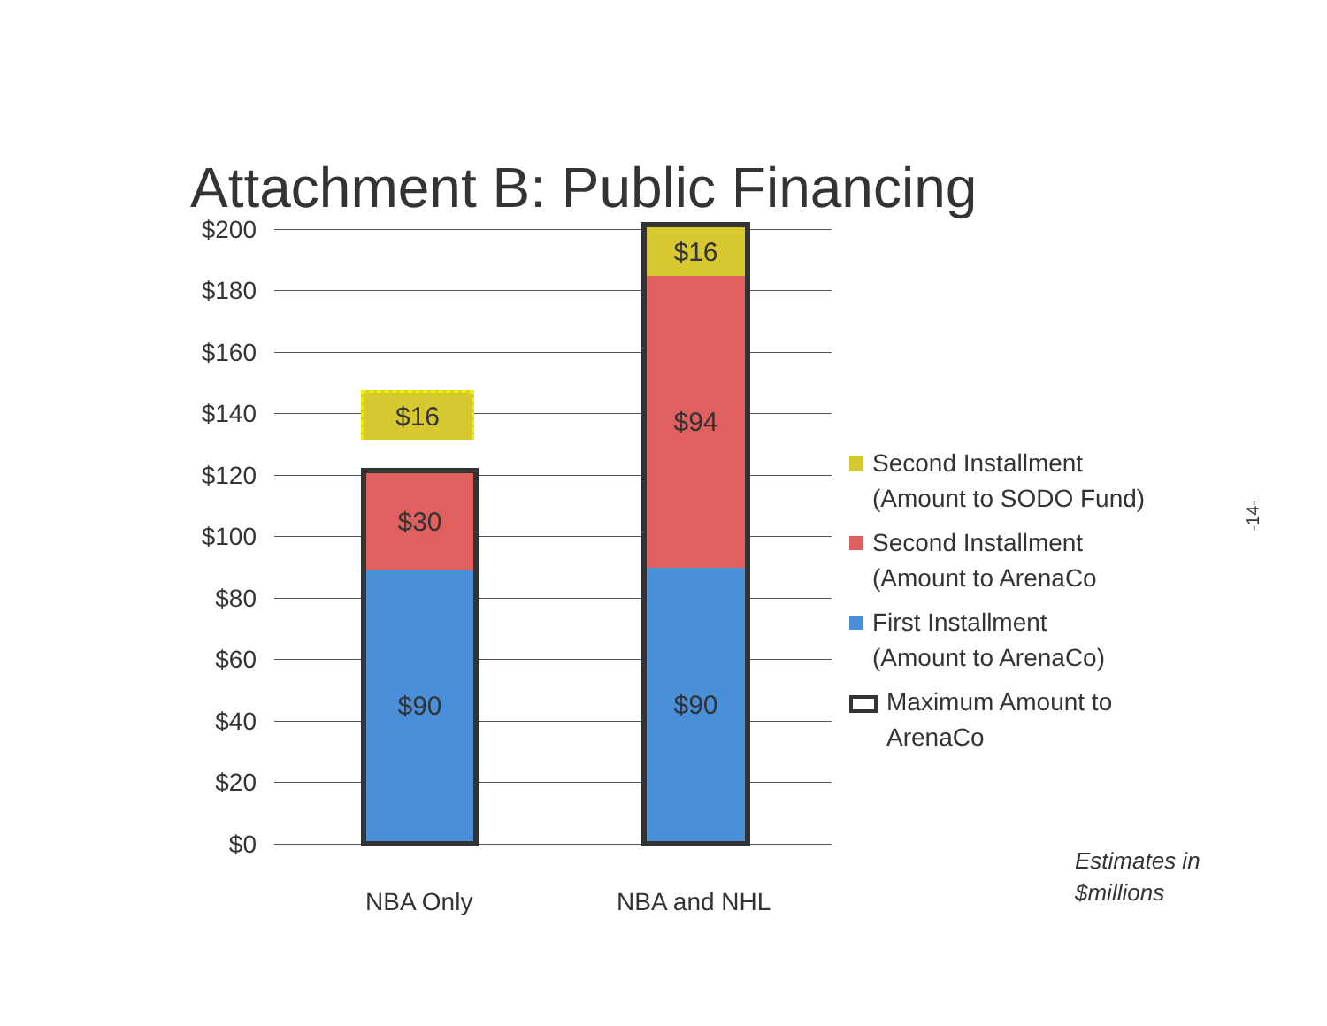Attachment B: Public Financing
$200
$180
$160
$140
$120
$100
$80
$60
$40
$20
$0
$16
$30
$90
$16
$94
$90
NBA Only NBA and NHL
Second Installment
(Amount to SODO Fund)
Second Installment
(Amount to ArenaCo
First Installment
(Amount to ArenaCo)
Maximum Amount to
ArenaCo
Estimates in
$millions
-14-